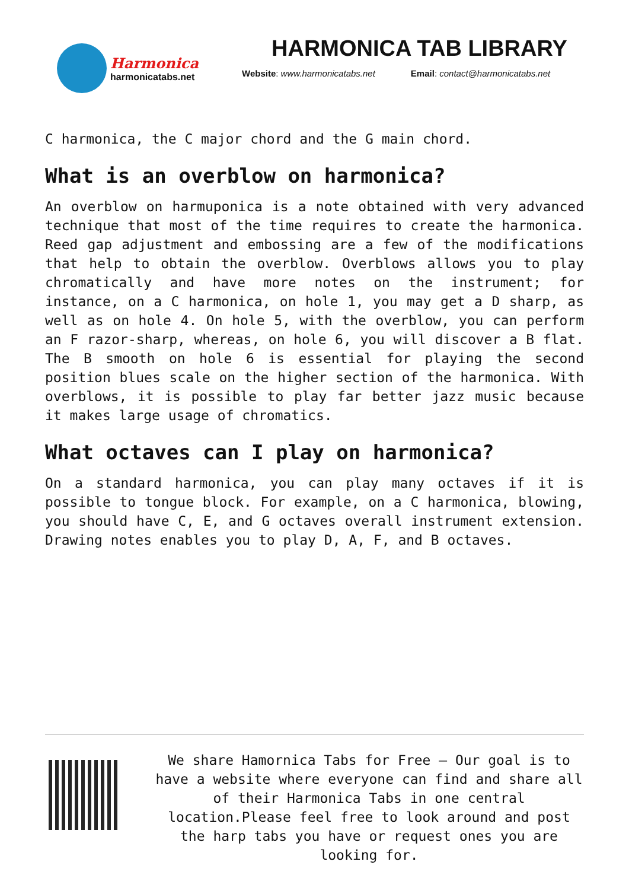Harmonica
harmonicatabs.net
HARMONICA TAB LIBRARY
Website: www.harmonicatabs.net Email: contact@harmonicatabs.net
C harmonica, the C major chord and the G main chord.
What is an overblow on harmonica?
An overblow on harmuponica is a note obtained with very advanced technique that most of the time requires to create the harmonica. Reed gap adjustment and embossing are a few of the modifications that help to obtain the overblow. Overblows allows you to play chromatically and have more notes on the instrument; for instance, on a C harmonica, on hole 1, you may get a D sharp, as well as on hole 4. On hole 5, with the overblow, you can perform an F razor-sharp, whereas, on hole 6, you will discover a B flat. The B smooth on hole 6 is essential for playing the second position blues scale on the higher section of the harmonica. With overblows, it is possible to play far better jazz music because it makes large usage of chromatics.
What octaves can I play on harmonica?
On a standard harmonica, you can play many octaves if it is possible to tongue block. For example, on a C harmonica, blowing, you should have C, E, and G octaves overall instrument extension. Drawing notes enables you to play D, A, F, and B octaves.
We share Hamornica Tabs for Free – Our goal is to have a website where everyone can find and share all of their Harmonica Tabs in one central location.Please feel free to look around and post the harp tabs you have or request ones you are looking for.